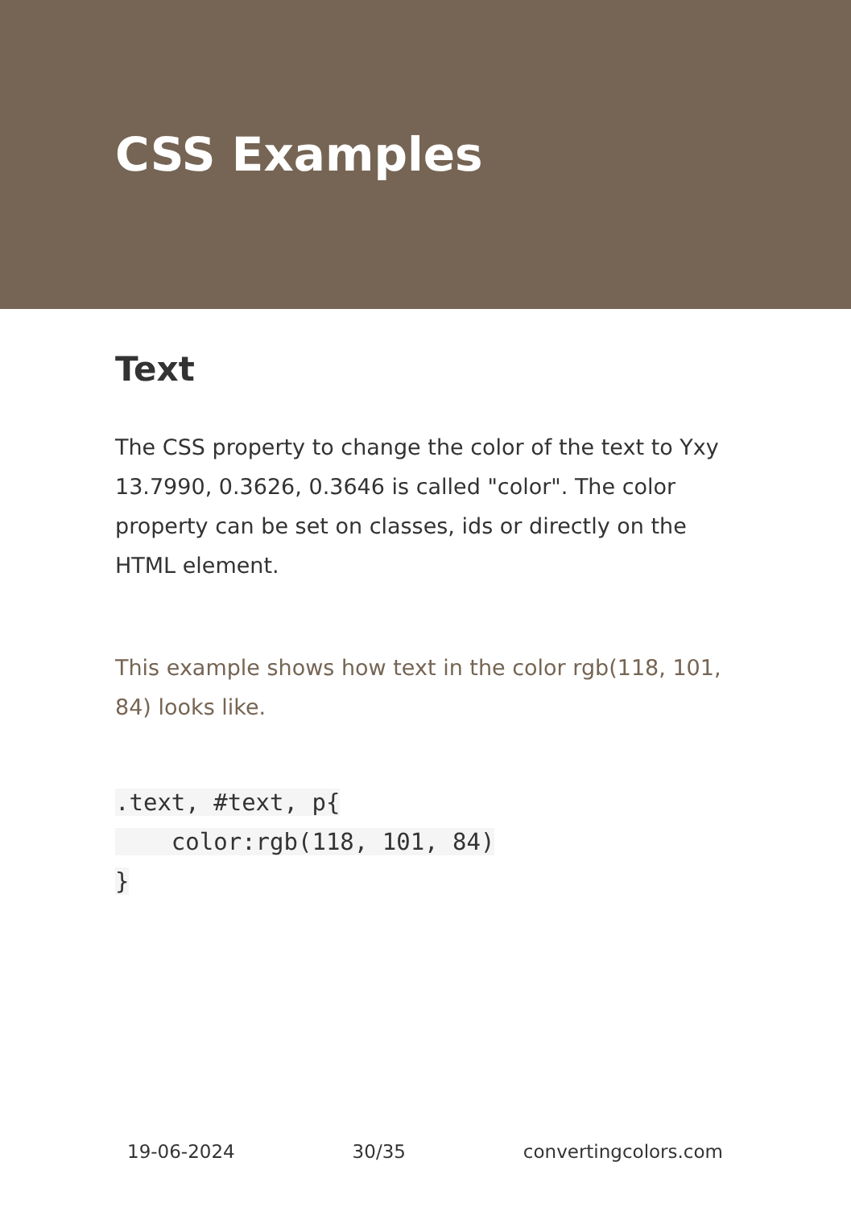CSS Examples
Text
The CSS property to change the color of the text to Yxy 13.7990, 0.3626, 0.3646 is called "color". The color property can be set on classes, ids or directly on the HTML element.
This example shows how text in the color rgb(118, 101, 84) looks like.
.text, #text, p{
    color:rgb(118, 101, 84)
}
19-06-2024 30/35 convertingcolors.com